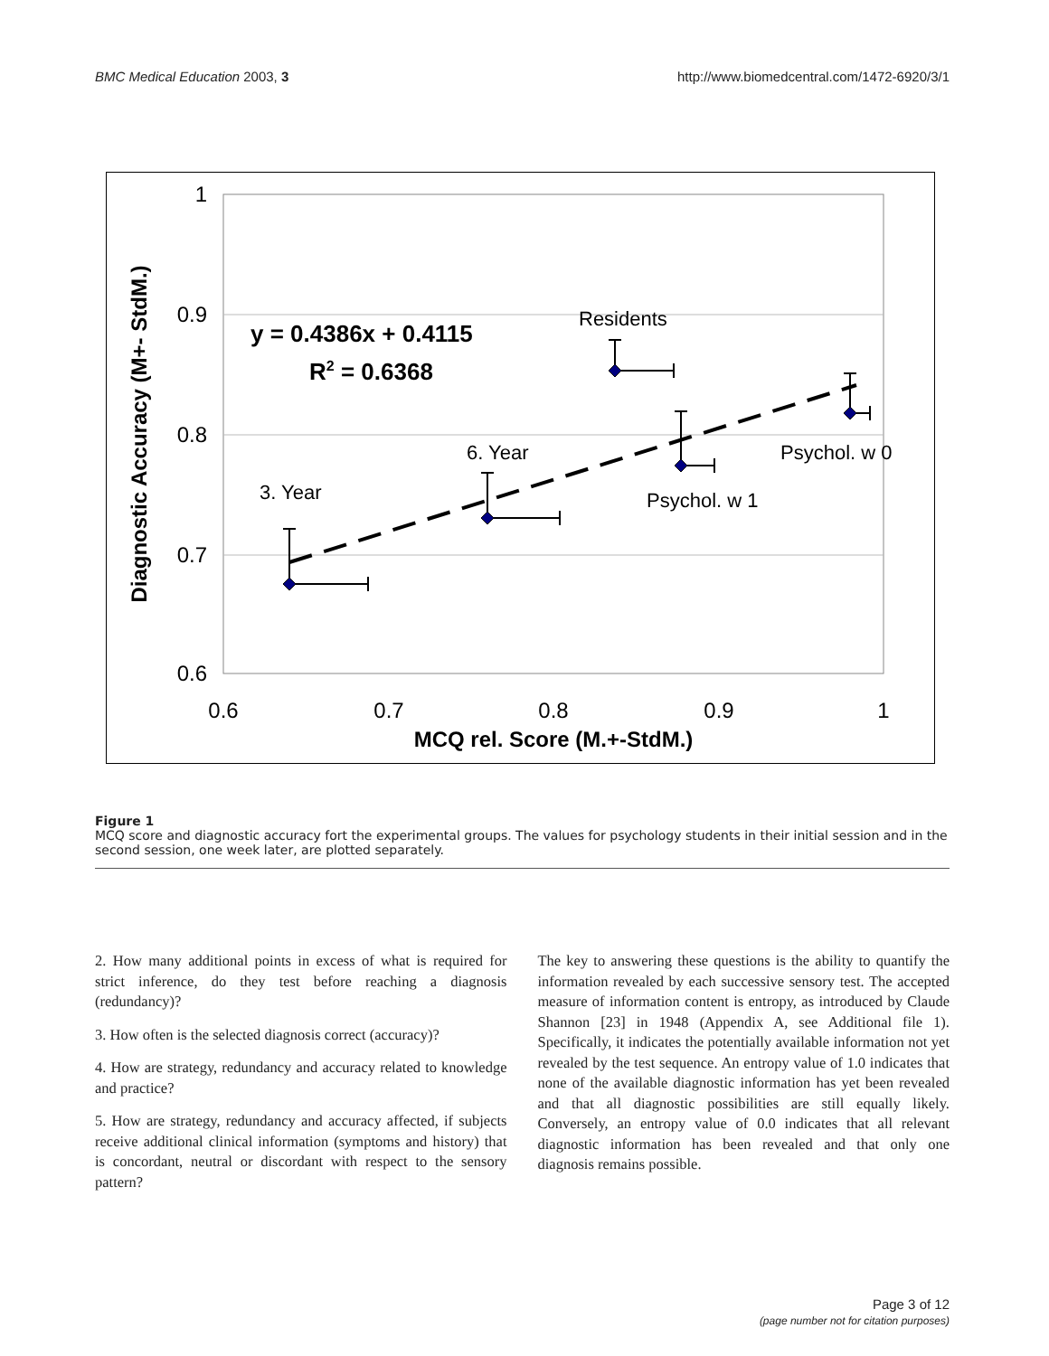BMC Medical Education 2003, 3 http://www.biomedcentral.com/1472-6920/3/1
1
0.9
0.8
0.7
0.6
0.6
0.7
0.8
0.9
1
MCQ rel. Score (M.+-StdM.)
Diagnostic Accuracy (M+- StdM.)
y = 0.4386x + 0.4115
R2 = 0.6368
3. Year
6. Year
Residents
Psychol. w 1
Psychol. w 0
Figure 1
MCQ score and diagnostic accuracy fort the experimental groups. The values for psychology students in their initial session and in the second session, one week later, are plotted separately.
2. How many additional points in excess of what is required for strict inference, do they test before reaching a diagnosis (redundancy)?
3. How often is the selected diagnosis correct (accuracy)?
4. How are strategy, redundancy and accuracy related to knowledge and practice?
5. How are strategy, redundancy and accuracy affected, if subjects receive additional clinical information (symptoms and history) that is concordant, neutral or discordant with respect to the sensory pattern?
The key to answering these questions is the ability to quantify the information revealed by each successive sensory test. The accepted measure of information content is entropy, as introduced by Claude Shannon [23] in 1948 (Appendix A, see Additional file 1). Specifically, it indicates the potentially available information not yet revealed by the test sequence. An entropy value of 1.0 indicates that none of the available diagnostic information has yet been revealed and that all diagnostic possibilities are still equally likely. Conversely, an entropy value of 0.0 indicates that all relevant diagnostic information has been revealed and that only one diagnosis remains possible.
Page 3 of 12
(page number not for citation purposes)